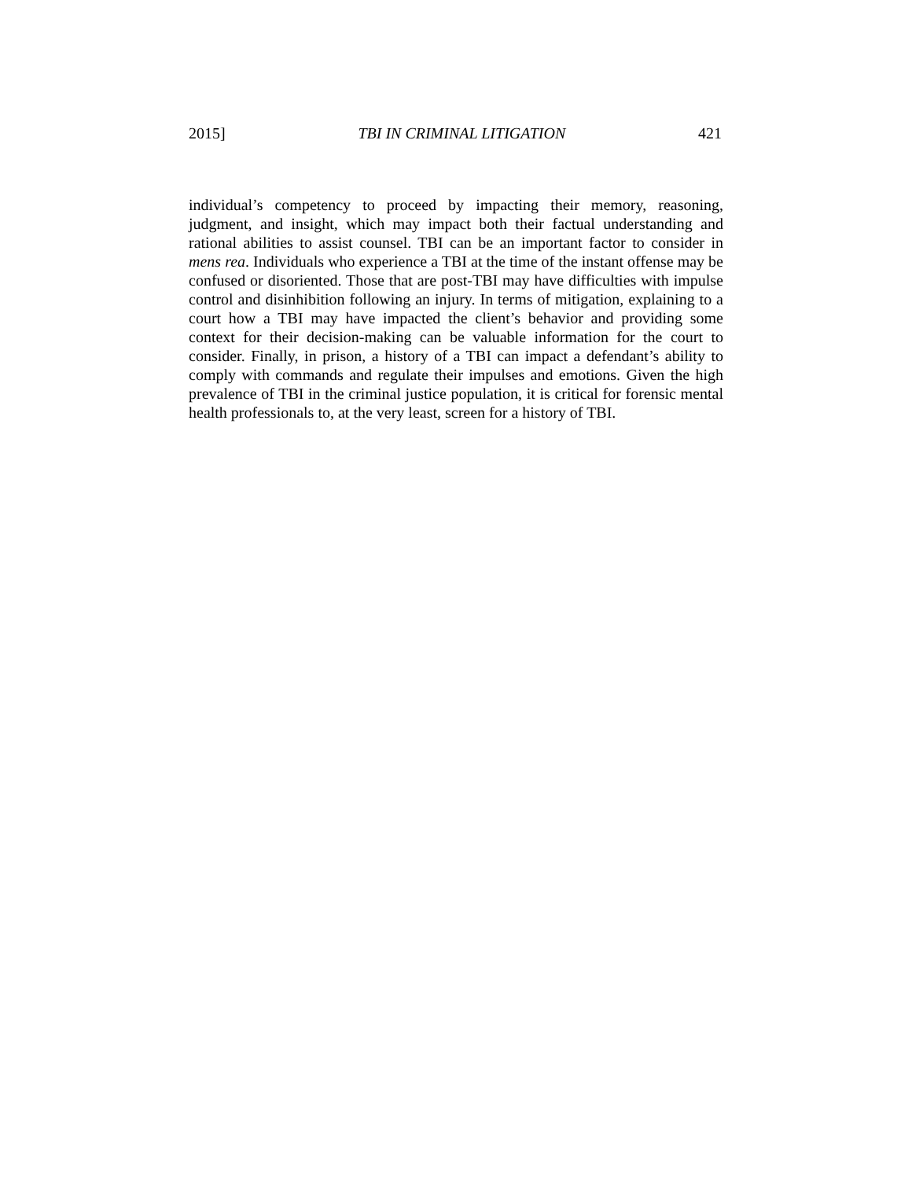2015] TBI IN CRIMINAL LITIGATION 421
individual’s competency to proceed by impacting their memory, reasoning, judgment, and insight, which may impact both their factual understanding and rational abilities to assist counsel. TBI can be an important factor to consider in mens rea. Individuals who experience a TBI at the time of the instant offense may be confused or disoriented. Those that are post-TBI may have difficulties with impulse control and disinhibition following an injury. In terms of mitigation, explaining to a court how a TBI may have impacted the client’s behavior and providing some context for their decision-making can be valuable information for the court to consider. Finally, in prison, a history of a TBI can impact a defendant’s ability to comply with commands and regulate their impulses and emotions. Given the high prevalence of TBI in the criminal justice population, it is critical for forensic mental health professionals to, at the very least, screen for a history of TBI.